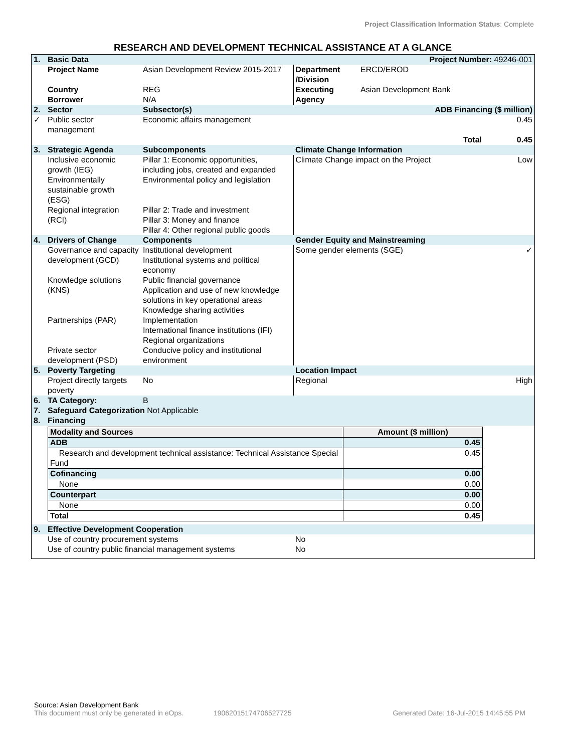Project Classification Information Status: Complete
RESEARCH AND DEVELOPMENT TECHNICAL ASSISTANCE AT A GLANCE
| 1. | Basic Data | | | Project Number: 49246-001 | |
| | Project Name | Asian Development Review 2015-2017 | Department /Division | ERCD/EROD | |
| | Country Borrower | REG N/A | Executing Agency | Asian Development Bank | |
| 2. | Sector | Subsector(s) | | ADB Financing ($ million) | |
| ✓ | Public sector management | Economic affairs management | | | 0.45 |
| | | | | Total | 0.45 |
| 3. | Strategic Agenda | Subcomponents | Climate Change Information | | |
| | Inclusive economic growth (IEG) Environmentally sustainable growth (ESG) Regional integration (RCI) | Pillar 1: Economic opportunities, including jobs, created and expanded Environmental policy and legislation Pillar 2: Trade and investment Pillar 3: Money and finance Pillar 4: Other regional public goods | Climate Change impact on the Project | | Low |
| 4. | Drivers of Change | Components | Gender Equity and Mainstreaming | | |
| | Governance and capacity development (GCD) Knowledge solutions (KNS) Partnerships (PAR) Private sector development (PSD) | Institutional development Institutional systems and political economy Public financial governance Application and use of new knowledge solutions in key operational areas Knowledge sharing activities Implementation International finance institutions (IFI) Regional organizations Conducive policy and institutional environment | Some gender elements (SGE) | | ✓ |
| 5. | Poverty Targeting | | Location Impact | | |
| | Project directly targets poverty | No | Regional | | High |
| 6. | TA Category: | B | | | |
| 7. | Safeguard Categorization Not Applicable | | | | |
| 8. | Financing | | | | |
| / Modality and Sources / Amount ($ million) / / ADB / 0.45 / / Research and development technical assistance: Technical Assistance Special Fund / 0.45 / / Cofinancing / 0.00 / / None / 0.00 / / Counterpart / 0.00 / / None / 0.00 / / Total / 0.45 / | | | | | |
| 9. | Effective Development Cooperation | | | | |
| | Use of country procurement systems Use of country public financial management systems | | No No | | |
Source: Asian Development Bank
This document must only be generated in eOps. 19062015174706527725 Generated Date: 16-Jul-2015 14:45:55 PM